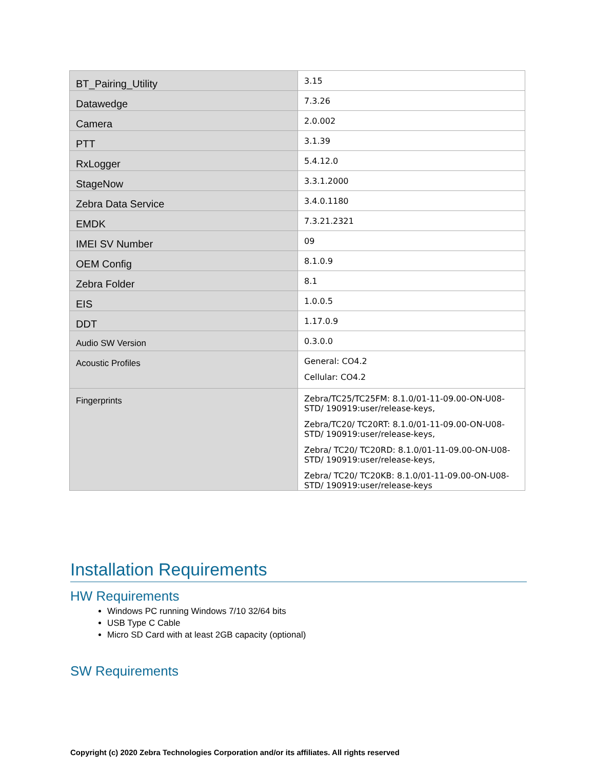| BT_Pairing_Utility | 3.15 |
| Datawedge | 7.3.26 |
| Camera | 2.0.002 |
| PTT | 3.1.39 |
| RxLogger | 5.4.12.0 |
| StageNow | 3.3.1.2000 |
| Zebra Data Service | 3.4.0.1180 |
| EMDK | 7.3.21.2321 |
| IMEI SV Number | 09 |
| OEM Config | 8.1.0.9 |
| Zebra Folder | 8.1 |
| EIS | 1.0.0.5 |
| DDT | 1.17.0.9 |
| Audio SW Version | 0.3.0.0 |
| Acoustic Profiles | General: CO4.2 Cellular: CO4.2 |
| Fingerprints | Zebra/TC25/TC25FM: 8.1.0/01-11-09.00-ON-U08-STD/ 190919:user/release-keys, Zebra/TC20/ TC20RT: 8.1.0/01-11-09.00-ON-U08-STD/ 190919:user/release-keys, Zebra/ TC20/ TC20RD: 8.1.0/01-11-09.00-ON-U08-STD/ 190919:user/release-keys, Zebra/ TC20/ TC20KB: 8.1.0/01-11-09.00-ON-U08-STD/ 190919:user/release-keys |
Installation Requirements
HW Requirements
Windows PC running Windows 7/10 32/64 bits
USB Type C Cable
Micro SD Card with at least 2GB capacity (optional)
SW Requirements
Copyright (c) 2020 Zebra Technologies Corporation and/or its affiliates. All rights reserved